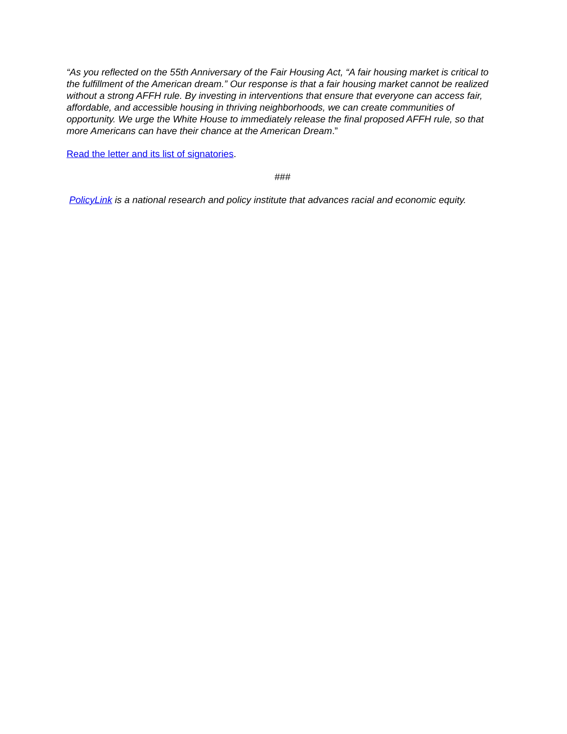“As you reflected on the 55th Anniversary of the Fair Housing Act, “A fair housing market is critical to the fulfillment of the American dream.” Our response is that a fair housing market cannot be realized without a strong AFFH rule. By investing in interventions that ensure that everyone can access fair, affordable, and accessible housing in thriving neighborhoods, we can create communities of opportunity. We urge the White House to immediately release the final proposed AFFH rule, so that more Americans can have their chance at the American Dream.”
Read the letter and its list of signatories.
###
PolicyLink is a national research and policy institute that advances racial and economic equity.